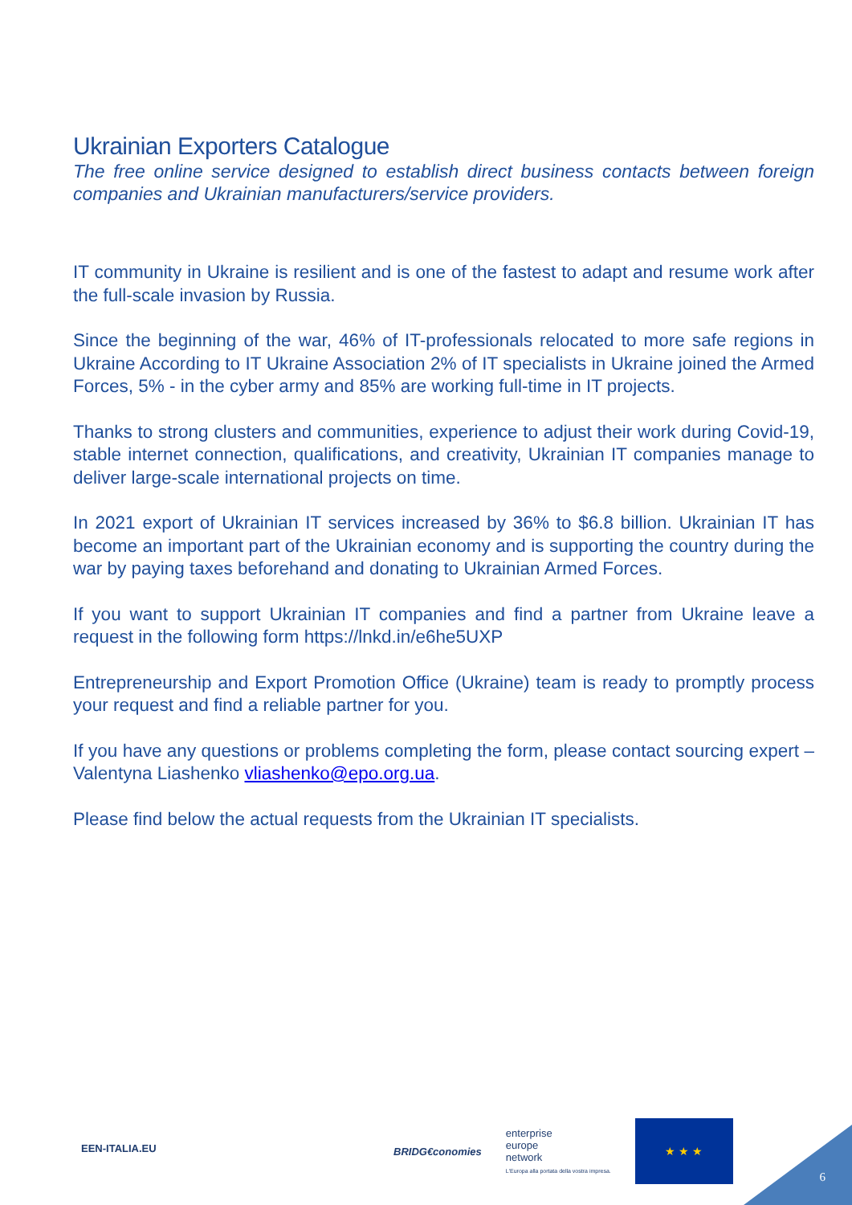Ukrainian Exporters Catalogue
The free online service designed to establish direct business contacts between foreign companies and Ukrainian manufacturers/service providers.
IT community in Ukraine is resilient and is one of the fastest to adapt and resume work after the full-scale invasion by Russia.
Since the beginning of the war, 46% of IT-professionals relocated to more safe regions in Ukraine According to IT Ukraine Association 2% of IT specialists in Ukraine joined the Armed Forces, 5% - in the cyber army and 85% are working full-time in IT projects.
Thanks to strong clusters and communities, experience to adjust their work during Covid-19, stable internet connection, qualifications, and creativity, Ukrainian IT companies manage to deliver large-scale international projects on time.
In 2021 export of Ukrainian IT services increased by 36% to $6.8 billion. Ukrainian IT has become an important part of the Ukrainian economy and is supporting the country during the war by paying taxes beforehand and donating to Ukrainian Armed Forces.
If you want to support Ukrainian IT companies and find a partner from Ukraine leave a request in the following form https://lnkd.in/e6he5UXP
Entrepreneurship and Export Promotion Office (Ukraine) team is ready to promptly process your request and find a reliable partner for you.
If you have any questions or problems completing the form, please contact sourcing expert – Valentyna Liashenko vliashenko@epo.org.ua.
Please find below the actual requests from the Ukrainian IT specialists.
EEN-ITALIA.EU
BRIDG€conomies
enterprise
europe
network
L'Europa alla portata della vostra impresa.
★ ★ ★
6